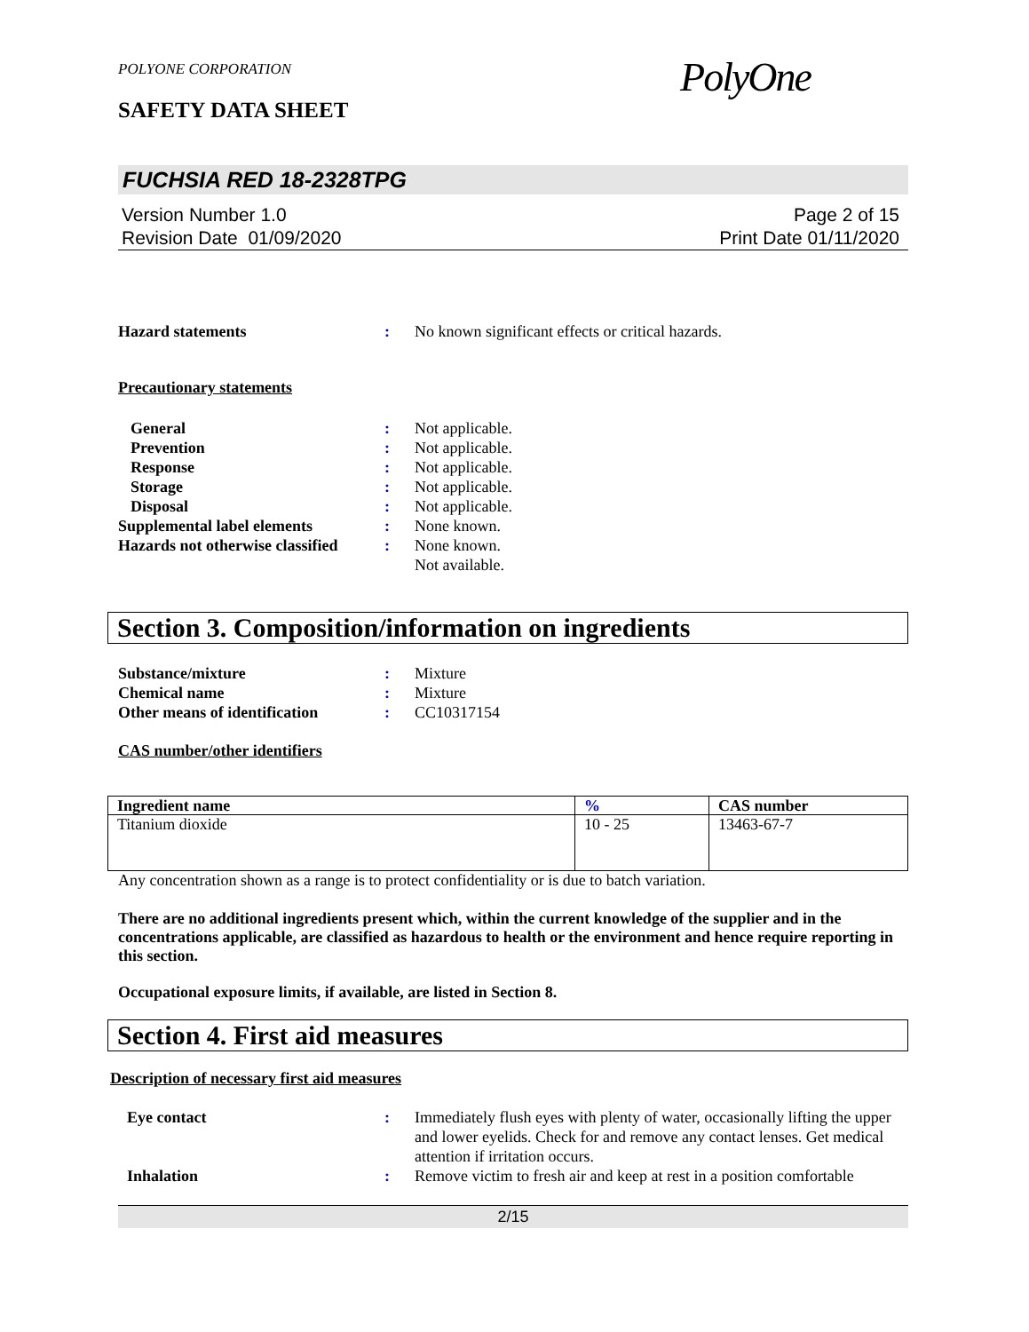POLYONE CORPORATION
SAFETY DATA SHEET
PolyOne
FUCHSIA RED 18-2328TPG
Version Number 1.0
Revision Date 01/09/2020
Page 2 of 15
Print Date 01/11/2020
Hazard statements : No known significant effects or critical hazards.
Precautionary statements
General : Not applicable.
Prevention : Not applicable.
Response : Not applicable.
Storage : Not applicable.
Disposal : Not applicable.
Supplemental label elements : None known.
Hazards not otherwise classified
: None known.
Not available.
Section 3. Composition/information on ingredients
Substance/mixture : Mixture
Chemical name : Mixture
Other means of identification
: CC10317154
CAS number/other identifiers
| Ingredient name | % | CAS number |
| --- | --- | --- |
| Titanium dioxide | 10 - 25 | 13463-67-7 |
Any concentration shown as a range is to protect confidentiality or is due to batch variation.
There are no additional ingredients present which, within the current knowledge of the supplier and in the concentrations applicable, are classified as hazardous to health or the environment and hence require reporting in this section.
Occupational exposure limits, if available, are listed in Section 8.
Section 4. First aid measures
Description of necessary first aid measures
Eye contact : Immediately flush eyes with plenty of water, occasionally lifting the upper and lower eyelids. Check for and remove any contact lenses. Get medical attention if irritation occurs.
Inhalation : Remove victim to fresh air and keep at rest in a position comfortable
2/15